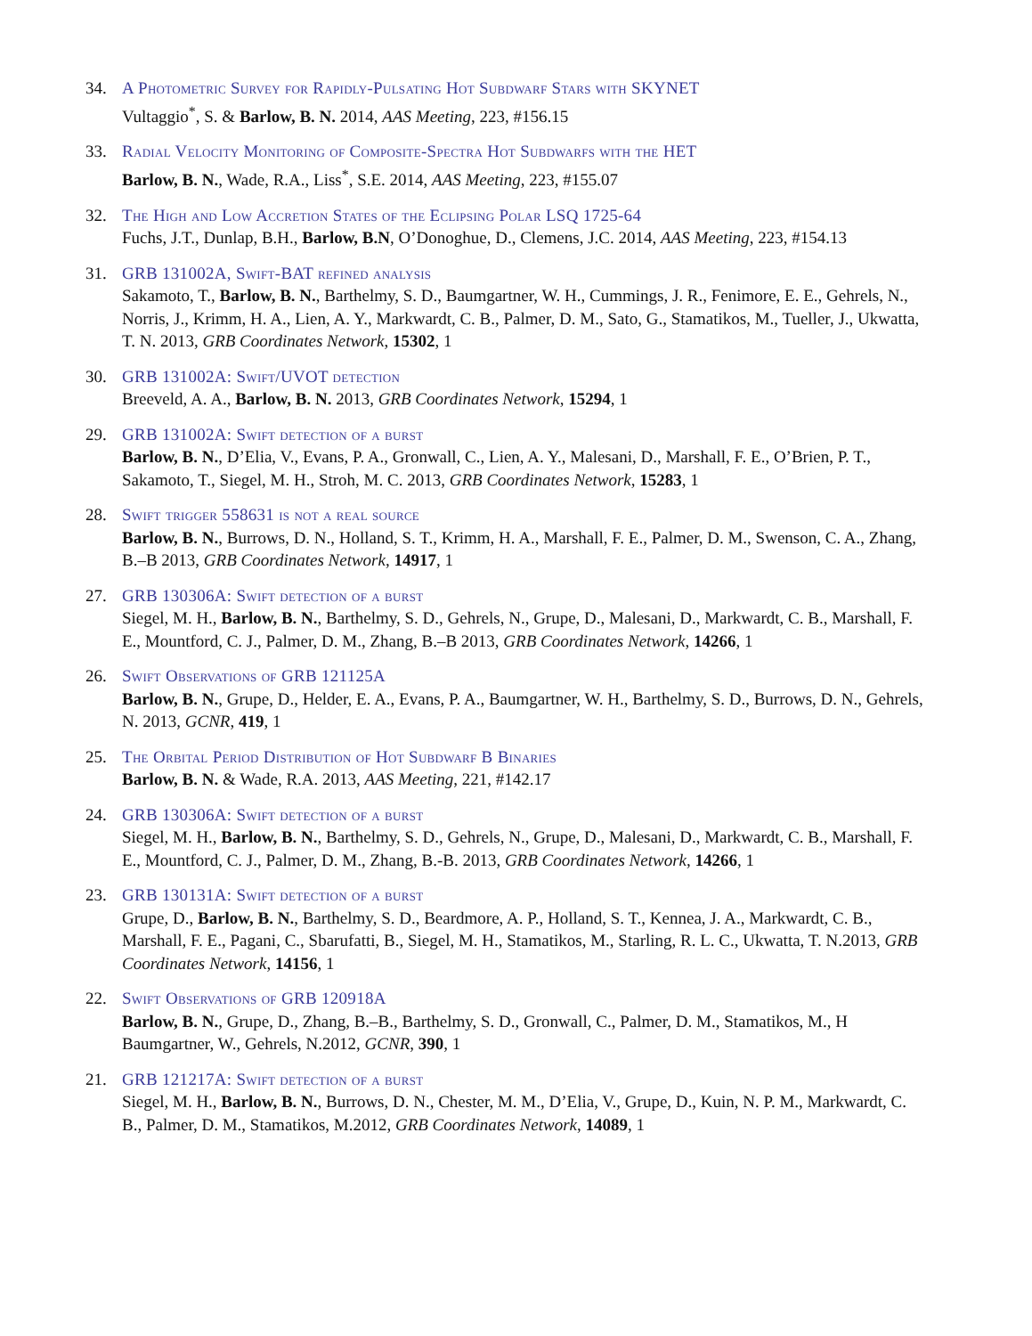34. A Photometric Survey for Rapidly-Pulsating Hot Subdwarf Stars with SKYNET
Vultaggio<sup>*</sup>, S. & Barlow, B. N. 2014, AAS Meeting, 223, #156.15
33. Radial Velocity Monitoring of Composite-Spectra Hot Subdwarfs with the HET
Barlow, B. N., Wade, R.A., Liss<sup>*</sup>, S.E. 2014, AAS Meeting, 223, #155.07
32. The High and Low Accretion States of the Eclipsing Polar LSQ 1725-64
Fuchs, J.T., Dunlap, B.H., Barlow, B.N, O’Donoghue, D., Clemens, J.C. 2014, AAS Meeting, 223, #154.13
31. GRB 131002A, Swift-BAT refined analysis
Sakamoto, T., Barlow, B. N., Barthelmy, S. D., Baumgartner, W. H., Cummings, J. R., Fenimore, E. E., Gehrels, N., Norris, J., Krimm, H. A., Lien, A. Y., Markwardt, C. B., Palmer, D. M., Sato, G., Stamatikos, M., Tueller, J., Ukwatta, T. N. 2013, GRB Coordinates Network, 15302, 1
30. GRB 131002A: Swift/UVOT detection
Breeveld, A. A., Barlow, B. N. 2013, GRB Coordinates Network, 15294, 1
29. GRB 131002A: Swift detection of a burst
Barlow, B. N., D’Elia, V., Evans, P. A., Gronwall, C., Lien, A. Y., Malesani, D., Marshall, F. E., O’Brien, P. T., Sakamoto, T., Siegel, M. H., Stroh, M. C. 2013, GRB Coordinates Network, 15283, 1
28. Swift trigger 558631 is not a real source
Barlow, B. N., Burrows, D. N., Holland, S. T., Krimm, H. A., Marshall, F. E., Palmer, D. M., Swenson, C. A., Zhang, B.–B 2013, GRB Coordinates Network, 14917, 1
27. GRB 130306A: Swift detection of a burst
Siegel, M. H., Barlow, B. N., Barthelmy, S. D., Gehrels, N., Grupe, D., Malesani, D., Markwardt, C. B., Marshall, F. E., Mountford, C. J., Palmer, D. M., Zhang, B.–B 2013, GRB Coordinates Network, 14266, 1
26. Swift Observations of GRB 121125A
Barlow, B. N., Grupe, D., Helder, E. A., Evans, P. A., Baumgartner, W. H., Barthelmy, S. D., Burrows, D. N., Gehrels, N. 2013, GCNR, 419, 1
25. The Orbital Period Distribution of Hot Subdwarf B Binaries
Barlow, B. N. & Wade, R.A. 2013, AAS Meeting, 221, #142.17
24. GRB 130306A: Swift detection of a burst
Siegel, M. H., Barlow, B. N., Barthelmy, S. D., Gehrels, N., Grupe, D., Malesani, D., Markwardt, C. B., Marshall, F. E., Mountford, C. J., Palmer, D. M., Zhang, B.-B. 2013, GRB Coordinates Network, 14266, 1
23. GRB 130131A: Swift detection of a burst
Grupe, D., Barlow, B. N., Barthelmy, S. D., Beardmore, A. P., Holland, S. T., Kennea, J. A., Markwardt, C. B., Marshall, F. E., Pagani, C., Sbarufatti, B., Siegel, M. H., Stamatikos, M., Starling, R. L. C., Ukwatta, T. N.2013, GRB Coordinates Network, 14156, 1
22. Swift Observations of GRB 120918A
Barlow, B. N., Grupe, D., Zhang, B.–B., Barthelmy, S. D., Gronwall, C., Palmer, D. M., Stamatikos, M., H Baumgartner, W., Gehrels, N.2012, GCNR, 390, 1
21. GRB 121217A: Swift detection of a burst
Siegel, M. H., Barlow, B. N., Burrows, D. N., Chester, M. M., D’Elia, V., Grupe, D., Kuin, N. P. M., Markwardt, C. B., Palmer, D. M., Stamatikos, M.2012, GRB Coordinates Network, 14089, 1